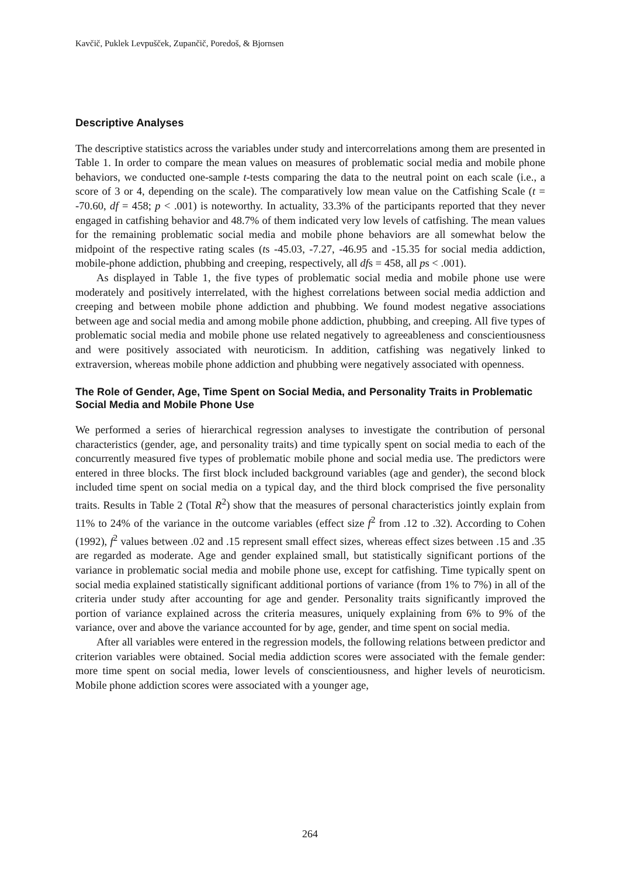Kavčič, Puklek Levpušček, Zupančič, Poredoš, & Bjornsen
Descriptive Analyses
The descriptive statistics across the variables under study and intercorrelations among them are presented in Table 1. In order to compare the mean values on measures of problematic social media and mobile phone behaviors, we conducted one-sample t-tests comparing the data to the neutral point on each scale (i.e., a score of 3 or 4, depending on the scale). The comparatively low mean value on the Catfishing Scale (t = -70.60, df = 458; p < .001) is noteworthy. In actuality, 33.3% of the participants reported that they never engaged in catfishing behavior and 48.7% of them indicated very low levels of catfishing. The mean values for the remaining problematic social media and mobile phone behaviors are all somewhat below the midpoint of the respective rating scales (ts -45.03, -7.27, -46.95 and -15.35 for social media addiction, mobile-phone addiction, phubbing and creeping, respectively, all dfs = 458, all ps < .001).
As displayed in Table 1, the five types of problematic social media and mobile phone use were moderately and positively interrelated, with the highest correlations between social media addiction and creeping and between mobile phone addiction and phubbing. We found modest negative associations between age and social media and among mobile phone addiction, phubbing, and creeping. All five types of problematic social media and mobile phone use related negatively to agreeableness and conscientiousness and were positively associated with neuroticism. In addition, catfishing was negatively linked to extraversion, whereas mobile phone addiction and phubbing were negatively associated with openness.
The Role of Gender, Age, Time Spent on Social Media, and Personality Traits in Problematic Social Media and Mobile Phone Use
We performed a series of hierarchical regression analyses to investigate the contribution of personal characteristics (gender, age, and personality traits) and time typically spent on social media to each of the concurrently measured five types of problematic mobile phone and social media use. The predictors were entered in three blocks. The first block included background variables (age and gender), the second block included time spent on social media on a typical day, and the third block comprised the five personality traits. Results in Table 2 (Total R<sup>2</sup>) show that the measures of personal characteristics jointly explain from 11% to 24% of the variance in the outcome variables (effect size f<sup>2</sup> from .12 to .32). According to Cohen (1992), f<sup>2</sup> values between .02 and .15 represent small effect sizes, whereas effect sizes between .15 and .35 are regarded as moderate. Age and gender explained small, but statistically significant portions of the variance in problematic social media and mobile phone use, except for catfishing. Time typically spent on social media explained statistically significant additional portions of variance (from 1% to 7%) in all of the criteria under study after accounting for age and gender. Personality traits significantly improved the portion of variance explained across the criteria measures, uniquely explaining from 6% to 9% of the variance, over and above the variance accounted for by age, gender, and time spent on social media.
After all variables were entered in the regression models, the following relations between predictor and criterion variables were obtained. Social media addiction scores were associated with the female gender: more time spent on social media, lower levels of conscientiousness, and higher levels of neuroticism. Mobile phone addiction scores were associated with a younger age,
264